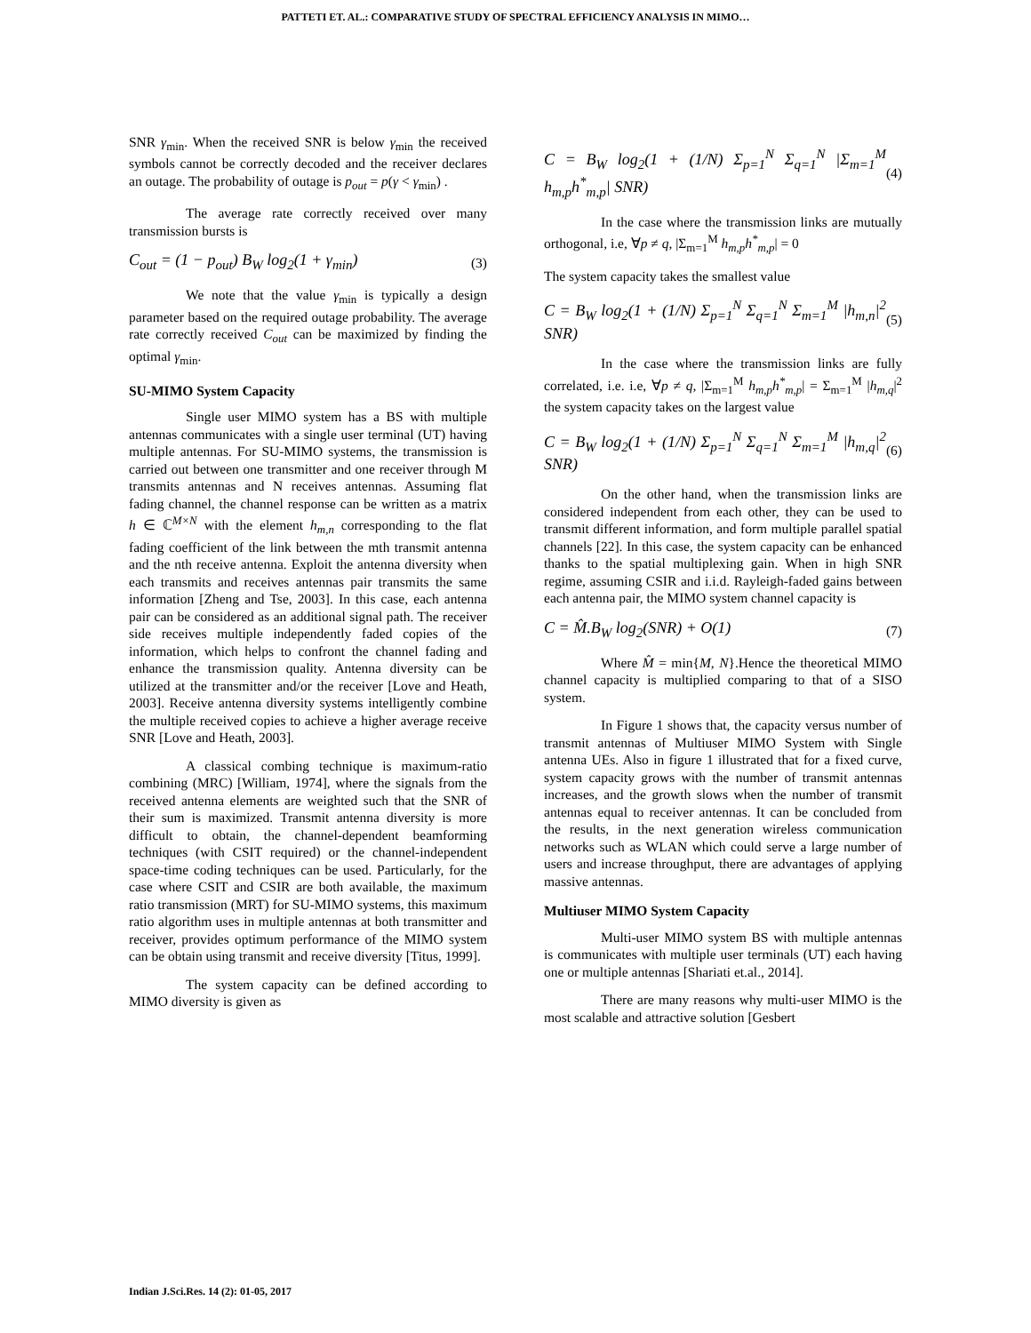PATTETI ET. AL.: COMPARATIVE STUDY OF SPECTRAL EFFICIENCY ANALYSIS IN MIMO…
SNR γ<sub>min</sub>. When the received SNR is below γ<sub>min</sub> the received symbols cannot be correctly decoded and the receiver declares an outage. The probability of outage is p<sub>out</sub> = p(γ < γ<sub>min</sub>) .
The average rate correctly received over many transmission bursts is
C<sub>out</sub> = (1 − p<sub>out</sub>) B<sub>W</sub> log<sub>2</sub>(1 + γ<sub>min</sub>) (3)
We note that the value γ<sub>min</sub> is typically a design parameter based on the required outage probability. The average rate correctly received C<sub>out</sub> can be maximized by finding the optimal γ<sub>min</sub>.
SU-MIMO System Capacity
Single user MIMO system has a BS with multiple antennas communicates with a single user terminal (UT) having multiple antennas. For SU-MIMO systems, the transmission is carried out between one transmitter and one receiver through M transmits antennas and N receives antennas. Assuming flat fading channel, the channel response can be written as a matrix h ∈ ℂ<sup>M×N</sup> with the element h<sub>m,n</sub> corresponding to the flat fading coefficient of the link between the mth transmit antenna and the nth receive antenna. Exploit the antenna diversity when each transmits and receives antennas pair transmits the same information [Zheng and Tse, 2003]. In this case, each antenna pair can be considered as an additional signal path. The receiver side receives multiple independently faded copies of the information, which helps to confront the channel fading and enhance the transmission quality. Antenna diversity can be utilized at the transmitter and/or the receiver [Love and Heath, 2003]. Receive antenna diversity systems intelligently combine the multiple received copies to achieve a higher average receive SNR [Love and Heath, 2003].
A classical combing technique is maximum-ratio combining (MRC) [William, 1974], where the signals from the received antenna elements are weighted such that the SNR of their sum is maximized. Transmit antenna diversity is more difficult to obtain, the channel-dependent beamforming techniques (with CSIT required) or the channel-independent space-time coding techniques can be used. Particularly, for the case where CSIT and CSIR are both available, the maximum ratio transmission (MRT) for SU-MIMO systems, this maximum ratio algorithm uses in multiple antennas at both transmitter and receiver, provides optimum performance of the MIMO system can be obtain using transmit and receive diversity [Titus, 1999].
The system capacity can be defined according to MIMO diversity is given as
C = B<sub>W</sub> log<sub>2</sub>(1 + (1/N) Σ<sub>p=1</sub><sup>N</sup> Σ<sub>q=1</sub><sup>N</sup> |Σ<sub>m=1</sub><sup>M</sup> h<sub>m,p</sub>h<sup>*</sup><sub>m,p</sub>| SNR) (4)
In the case where the transmission links are mutually orthogonal, i.e, ∀p ≠ q, |Σ<sub>m=1</sub><sup>M</sup> h<sub>m,p</sub>h<sup>*</sup><sub>m,p</sub>| = 0
The system capacity takes the smallest value
C = B<sub>W</sub> log<sub>2</sub>(1 + (1/N) Σ<sub>p=1</sub><sup>N</sup> Σ<sub>q=1</sub><sup>N</sup> Σ<sub>m=1</sub><sup>M</sup> |h<sub>m,n</sub>|<sup>2</sup> SNR) (5)
In the case where the transmission links are fully correlated, i.e. i.e, ∀p ≠ q, |Σ<sub>m=1</sub><sup>M</sup> h<sub>m,p</sub>h<sup>*</sup><sub>m,p</sub>| = Σ<sub>m=1</sub><sup>M</sup> |h<sub>m,q</sub>|<sup>2</sup> the system capacity takes on the largest value
C = B<sub>W</sub> log<sub>2</sub>(1 + (1/N) Σ<sub>p=1</sub><sup>N</sup> Σ<sub>q=1</sub><sup>N</sup> Σ<sub>m=1</sub><sup>M</sup> |h<sub>m,q</sub>|<sup>2</sup> SNR) (6)
On the other hand, when the transmission links are considered independent from each other, they can be used to transmit different information, and form multiple parallel spatial channels [22]. In this case, the system capacity can be enhanced thanks to the spatial multiplexing gain. When in high SNR regime, assuming CSIR and i.i.d. Rayleigh-faded gains between each antenna pair, the MIMO system channel capacity is
C = M̂.B<sub>W</sub> log<sub>2</sub>(SNR) + O(1) (7)
Where M̂ = min{M, N}.Hence the theoretical MIMO channel capacity is multiplied comparing to that of a SISO system.
In Figure 1 shows that, the capacity versus number of transmit antennas of Multiuser MIMO System with Single antenna UEs. Also in figure 1 illustrated that for a fixed curve, system capacity grows with the number of transmit antennas increases, and the growth slows when the number of transmit antennas equal to receiver antennas. It can be concluded from the results, in the next generation wireless communication networks such as WLAN which could serve a large number of users and increase throughput, there are advantages of applying massive antennas.
Multiuser MIMO System Capacity
Multi-user MIMO system BS with multiple antennas is communicates with multiple user terminals (UT) each having one or multiple antennas [Shariati et.al., 2014].
There are many reasons why multi-user MIMO is the most scalable and attractive solution [Gesbert
Indian J.Sci.Res. 14 (2): 01-05, 2017